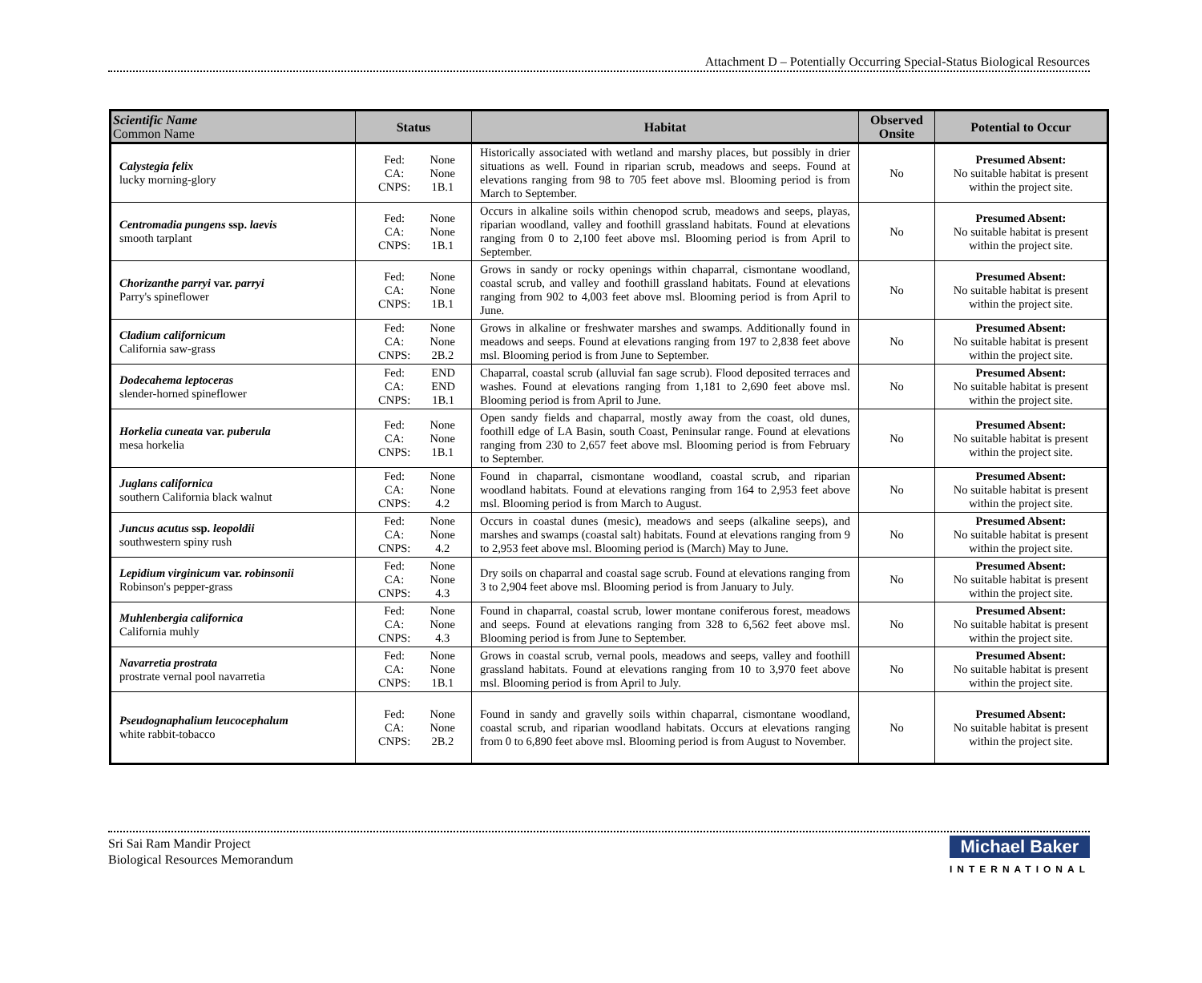Attachment D – Potentially Occurring Special-Status Biological Resources
| Scientific Name Common Name | Status | Habitat | Observed Onsite | Potential to Occur |
| --- | --- | --- | --- | --- |
| Calystegia felix lucky morning-glory | Fed: CA: CNPS: None None 1B.1 | Historically associated with wetland and marshy places, but possibly in drier situations as well. Found in riparian scrub, meadows and seeps. Found at elevations ranging from 98 to 705 feet above msl. Blooming period is from March to September. | No | Presumed Absent: No suitable habitat is present within the project site. |
| Centromadia pungens ssp. laevis smooth tarplant | Fed: CA: CNPS: None None 1B.1 | Occurs in alkaline soils within chenopod scrub, meadows and seeps, playas, riparian woodland, valley and foothill grassland habitats. Found at elevations ranging from 0 to 2,100 feet above msl. Blooming period is from April to September. | No | Presumed Absent: No suitable habitat is present within the project site. |
| Chorizanthe parryi var. parryi Parry's spineflower | Fed: CA: CNPS: None None 1B.1 | Grows in sandy or rocky openings within chaparral, cismontane woodland, coastal scrub, and valley and foothill grassland habitats. Found at elevations ranging from 902 to 4,003 feet above msl. Blooming period is from April to June. | No | Presumed Absent: No suitable habitat is present within the project site. |
| Cladium californicum California saw-grass | Fed: CA: CNPS: None None 2B.2 | Grows in alkaline or freshwater marshes and swamps. Additionally found in meadows and seeps. Found at elevations ranging from 197 to 2,838 feet above msl. Blooming period is from June to September. | No | Presumed Absent: No suitable habitat is present within the project site. |
| Dodecahema leptoceras slender-horned spineflower | Fed: CA: CNPS: END END 1B.1 | Chaparral, coastal scrub (alluvial fan sage scrub). Flood deposited terraces and washes. Found at elevations ranging from 1,181 to 2,690 feet above msl. Blooming period is from April to June. | No | Presumed Absent: No suitable habitat is present within the project site. |
| Horkelia cuneata var. puberula mesa horkelia | Fed: CA: CNPS: None None 1B.1 | Open sandy fields and chaparral, mostly away from the coast, old dunes, foothill edge of LA Basin, south Coast, Peninsular range. Found at elevations ranging from 230 to 2,657 feet above msl. Blooming period is from February to September. | No | Presumed Absent: No suitable habitat is present within the project site. |
| Juglans californica southern California black walnut | Fed: CA: CNPS: None None 4.2 | Found in chaparral, cismontane woodland, coastal scrub, and riparian woodland habitats. Found at elevations ranging from 164 to 2,953 feet above msl. Blooming period is from March to August. | No | Presumed Absent: No suitable habitat is present within the project site. |
| Juncus acutus ssp. leopoldii southwestern spiny rush | Fed: CA: CNPS: None None 4.2 | Occurs in coastal dunes (mesic), meadows and seeps (alkaline seeps), and marshes and swamps (coastal salt) habitats. Found at elevations ranging from 9 to 2,953 feet above msl. Blooming period is (March) May to June. | No | Presumed Absent: No suitable habitat is present within the project site. |
| Lepidium virginicum var. robinsonii Robinson's pepper-grass | Fed: CA: CNPS: None None 4.3 | Dry soils on chaparral and coastal sage scrub. Found at elevations ranging from 3 to 2,904 feet above msl. Blooming period is from January to July. | No | Presumed Absent: No suitable habitat is present within the project site. |
| Muhlenbergia californica California muhly | Fed: CA: CNPS: None None 4.3 | Found in chaparral, coastal scrub, lower montane coniferous forest, meadows and seeps. Found at elevations ranging from 328 to 6,562 feet above msl. Blooming period is from June to September. | No | Presumed Absent: No suitable habitat is present within the project site. |
| Navarretia prostrata prostrate vernal pool navarretia | Fed: CA: CNPS: None None 1B.1 | Grows in coastal scrub, vernal pools, meadows and seeps, valley and foothill grassland habitats. Found at elevations ranging from 10 to 3,970 feet above msl. Blooming period is from April to July. | No | Presumed Absent: No suitable habitat is present within the project site. |
| Pseudognaphalium leucocephalum white rabbit-tobacco | Fed: CA: CNPS: None None 2B.2 | Found in sandy and gravelly soils within chaparral, cismontane woodland, coastal scrub, and riparian woodland habitats. Occurs at elevations ranging from 0 to 6,890 feet above msl. Blooming period is from August to November. | No | Presumed Absent: No suitable habitat is present within the project site. |
Sri Sai Ram Mandir Project
Biological Resources Memorandum
Michael Baker
INTERNATIONAL